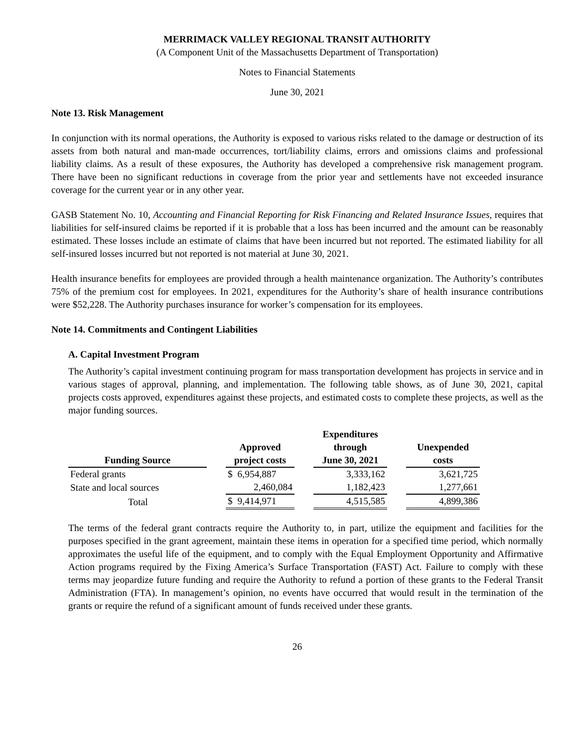MERRIMACK VALLEY REGIONAL TRANSIT AUTHORITY
(A Component Unit of the Massachusetts Department of Transportation)
Notes to Financial Statements
June 30, 2021
Note 13. Risk Management
In conjunction with its normal operations, the Authority is exposed to various risks related to the damage or destruction of its assets from both natural and man-made occurrences, tort/liability claims, errors and omissions claims and professional liability claims. As a result of these exposures, the Authority has developed a comprehensive risk management program. There have been no significant reductions in coverage from the prior year and settlements have not exceeded insurance coverage for the current year or in any other year.
GASB Statement No. 10, Accounting and Financial Reporting for Risk Financing and Related Insurance Issues, requires that liabilities for self-insured claims be reported if it is probable that a loss has been incurred and the amount can be reasonably estimated. These losses include an estimate of claims that have been incurred but not reported. The estimated liability for all self-insured losses incurred but not reported is not material at June 30, 2021.
Health insurance benefits for employees are provided through a health maintenance organization. The Authority’s contributes 75% of the premium cost for employees. In 2021, expenditures for the Authority’s share of health insurance contributions were $52,228. The Authority purchases insurance for worker’s compensation for its employees.
Note 14. Commitments and Contingent Liabilities
A. Capital Investment Program
The Authority’s capital investment continuing program for mass transportation development has projects in service and in various stages of approval, planning, and implementation. The following table shows, as of June 30, 2021, capital projects costs approved, expenditures against these projects, and estimated costs to complete these projects, as well as the major funding sources.
| | | | | Expenditures | | |
| --- | --- | --- | --- | --- | --- | --- |
| | | Approved | | through | | Unexpended |
| Funding Source | | project costs | | June 30, 2021 | | costs |
| Federal grants | | $ 6,954,887 | | 3,333,162 | | 3,621,725 |
| State and local sources | | 2,460,084 | | 1,182,423 | | 1,277,661 |
| Total | | $ 9,414,971 | | 4,515,585 | | 4,899,386 |
The terms of the federal grant contracts require the Authority to, in part, utilize the equipment and facilities for the purposes specified in the grant agreement, maintain these items in operation for a specified time period, which normally approximates the useful life of the equipment, and to comply with the Equal Employment Opportunity and Affirmative Action programs required by the Fixing America’s Surface Transportation (FAST) Act. Failure to comply with these terms may jeopardize future funding and require the Authority to refund a portion of these grants to the Federal Transit Administration (FTA). In management’s opinion, no events have occurred that would result in the termination of the grants or require the refund of a significant amount of funds received under these grants.
26